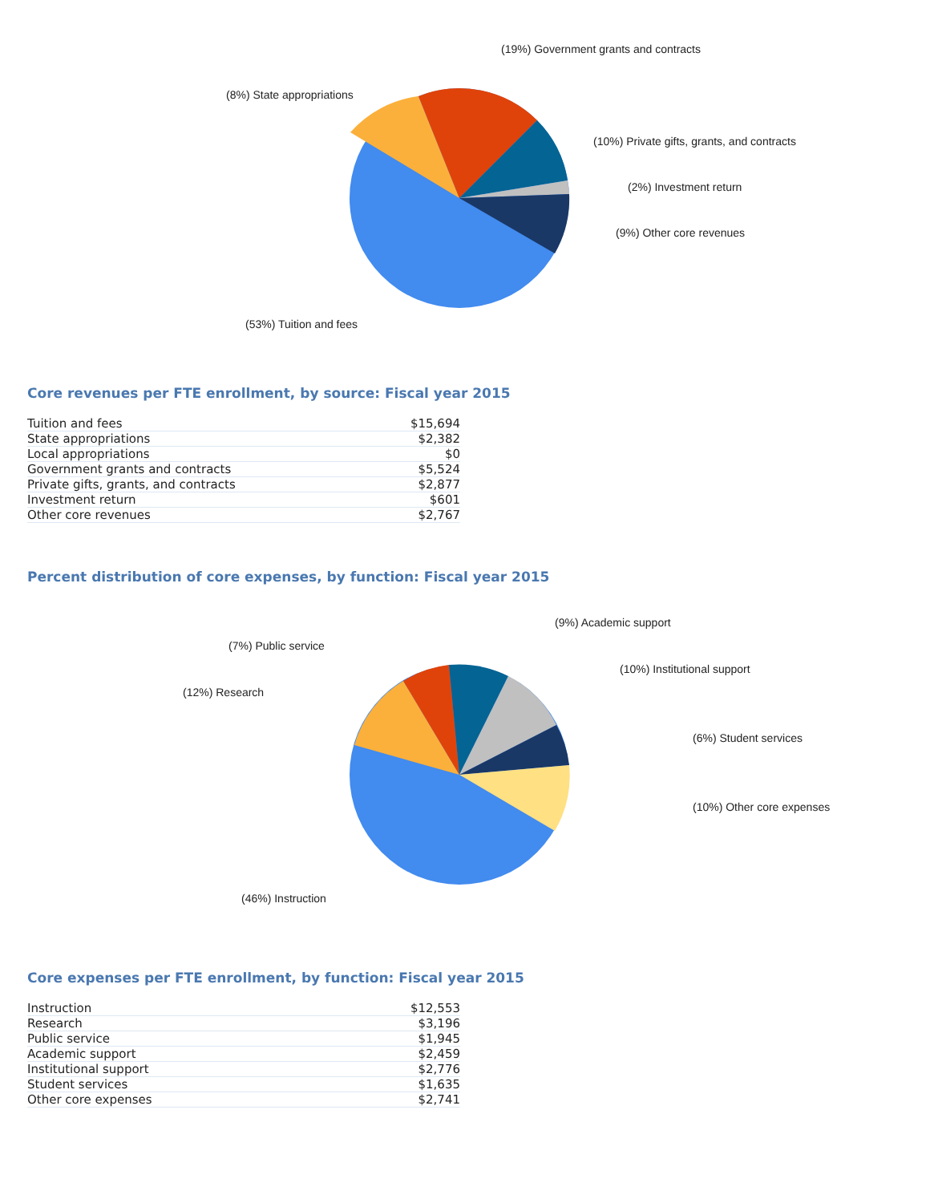(19%) Government grants and contracts
(8%) State appropriations
(10%) Private gifts, grants, and contracts
(2%) Investment return
(9%) Other core revenues
(53%) Tuition and fees
Core revenues per FTE enrollment, by source: Fiscal year 2015
| Tuition and fees | $15,694 |
| State appropriations | $2,382 |
| Local appropriations | $0 |
| Government grants and contracts | $5,524 |
| Private gifts, grants, and contracts | $2,877 |
| Investment return | $601 |
| Other core revenues | $2,767 |
Percent distribution of core expenses, by function: Fiscal year 2015
(9%) Academic support
(7%) Public service
(10%) Institutional support
(12%) Research
(6%) Student services
(10%) Other core expenses
(46%) Instruction
Core expenses per FTE enrollment, by function: Fiscal year 2015
| Instruction | $12,553 |
| Research | $3,196 |
| Public service | $1,945 |
| Academic support | $2,459 |
| Institutional support | $2,776 |
| Student services | $1,635 |
| Other core expenses | $2,741 |